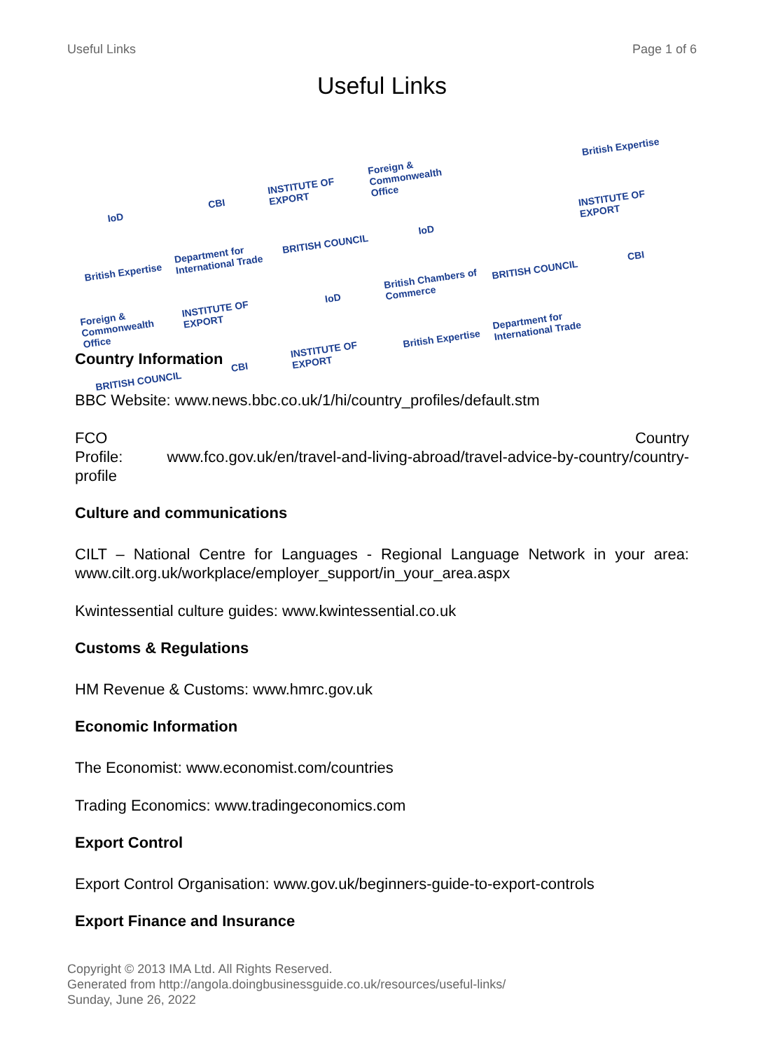Useful Links Page 1 of 6
Useful Links
IoD
CBI
INSTITUTE OF EXPORT
Foreign & Commonwealth Office
British Expertise
British Expertise
Department for International Trade
BRITISH COUNCIL
IoD
INSTITUTE OF EXPORT
Foreign & Commonwealth Office
INSTITUTE OF EXPORT
IoD
British Chambers of Commerce
BRITISH COUNCIL
CBI
BRITISH COUNCIL
CBI
INSTITUTE OF EXPORT
British Expertise
Department for International Trade
Country Information
BBC Website: www.news.bbc.co.uk/1/hi/country_profiles/default.stm
FCO Country
Profile: www.fco.gov.uk/en/travel-and-living-abroad/travel-advice-by-country/country-profile
Culture and communications
CILT – National Centre for Languages - Regional Language Network in your area: www.cilt.org.uk/workplace/employer_support/in_your_area.aspx
Kwintessential culture guides: www.kwintessential.co.uk
Customs & Regulations
HM Revenue & Customs: www.hmrc.gov.uk
Economic Information
The Economist: www.economist.com/countries
Trading Economics: www.tradingeconomics.com
Export Control
Export Control Organisation: www.gov.uk/beginners-guide-to-export-controls
Export Finance and Insurance
Copyright © 2013 IMA Ltd. All Rights Reserved.
Generated from http://angola.doingbusinessguide.co.uk/resources/useful-links/
Sunday, June 26, 2022